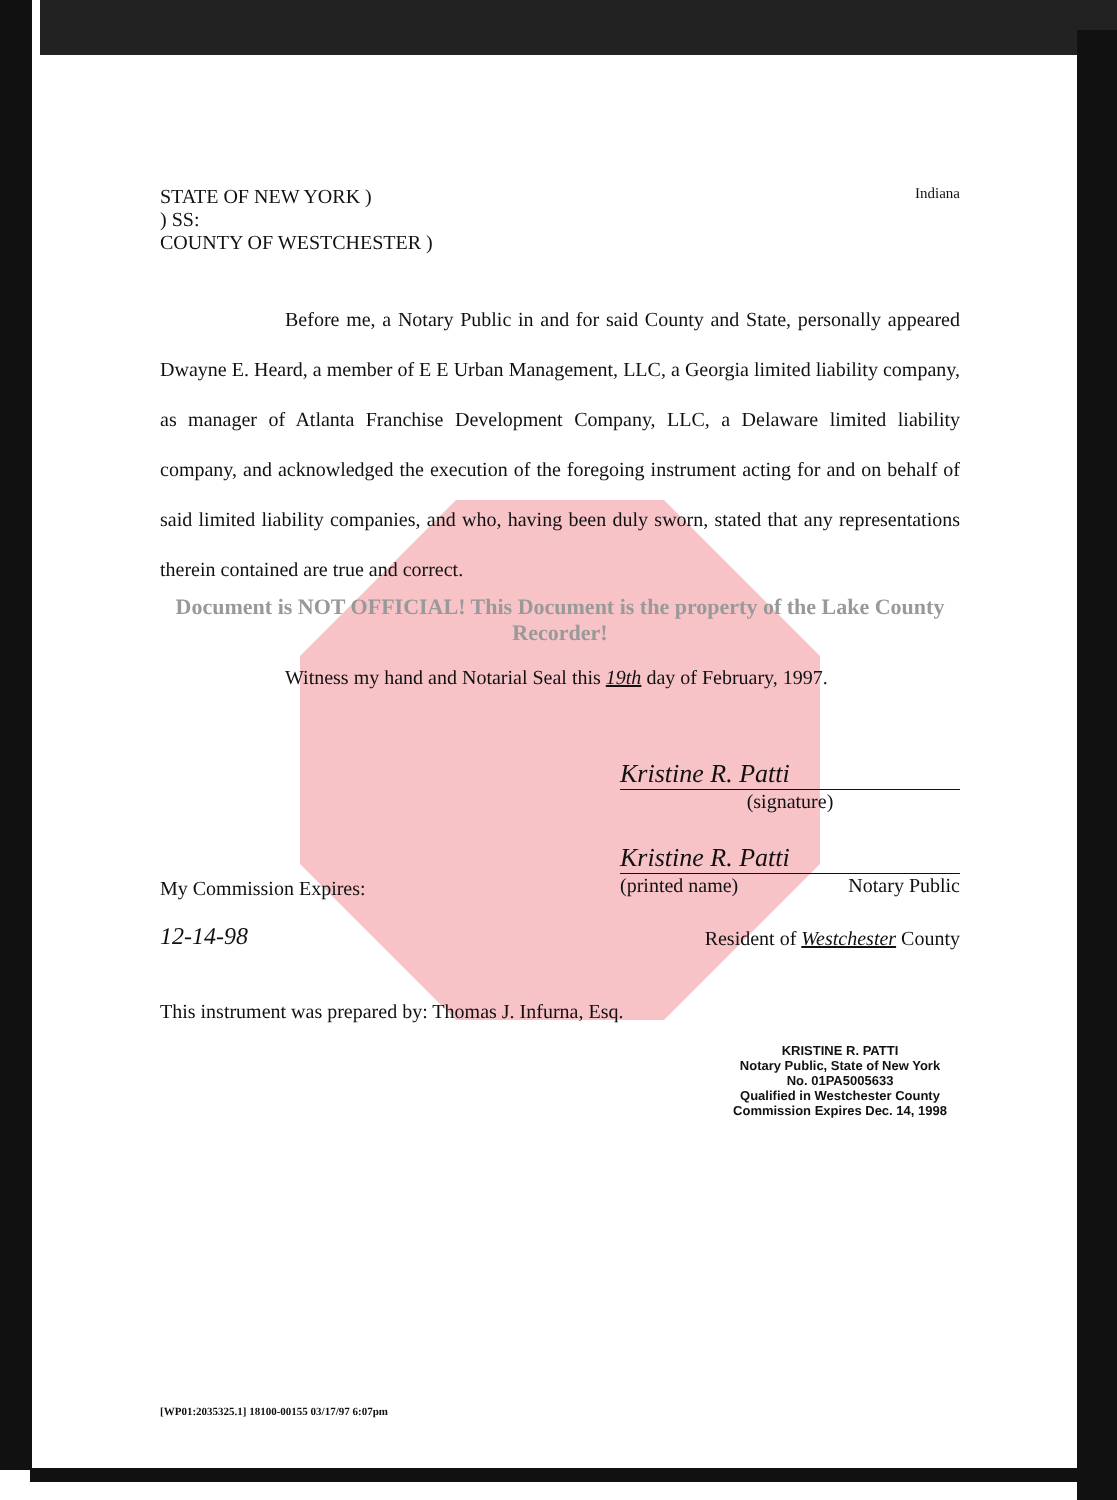STATE OF NEW YORK )
) SS:
COUNTY OF WESTCHESTER )
Indiana
Before me, a Notary Public in and for said County and State, personally appeared Dwayne E. Heard, a member of E E Urban Management, LLC, a Georgia limited liability company, as manager of Atlanta Franchise Development Company, LLC, a Delaware limited liability company, and acknowledged the execution of the foregoing instrument acting for and on behalf of said limited liability companies, and who, having been duly sworn, stated that any representations therein contained are true and correct.
Document is NOT OFFICIAL! This Document is the property of the Lake County Recorder!
Witness my hand and Notarial Seal this 19th day of February, 1997.
Kristine R. Patti
(signature)
Kristine R. Patti
(printed name) Notary Public
My Commission Expires:
12-14-98
Resident of Westchester County
This instrument was prepared by: Thomas J. Infurna, Esq.
KRISTINE R. PATTI
Notary Public, State of New York
No. 01PA5005633
Qualified in Westchester County
Commission Expires Dec. 14, 1998
[WP01:2035325.1] 18100-00155 03/17/97 6:07pm